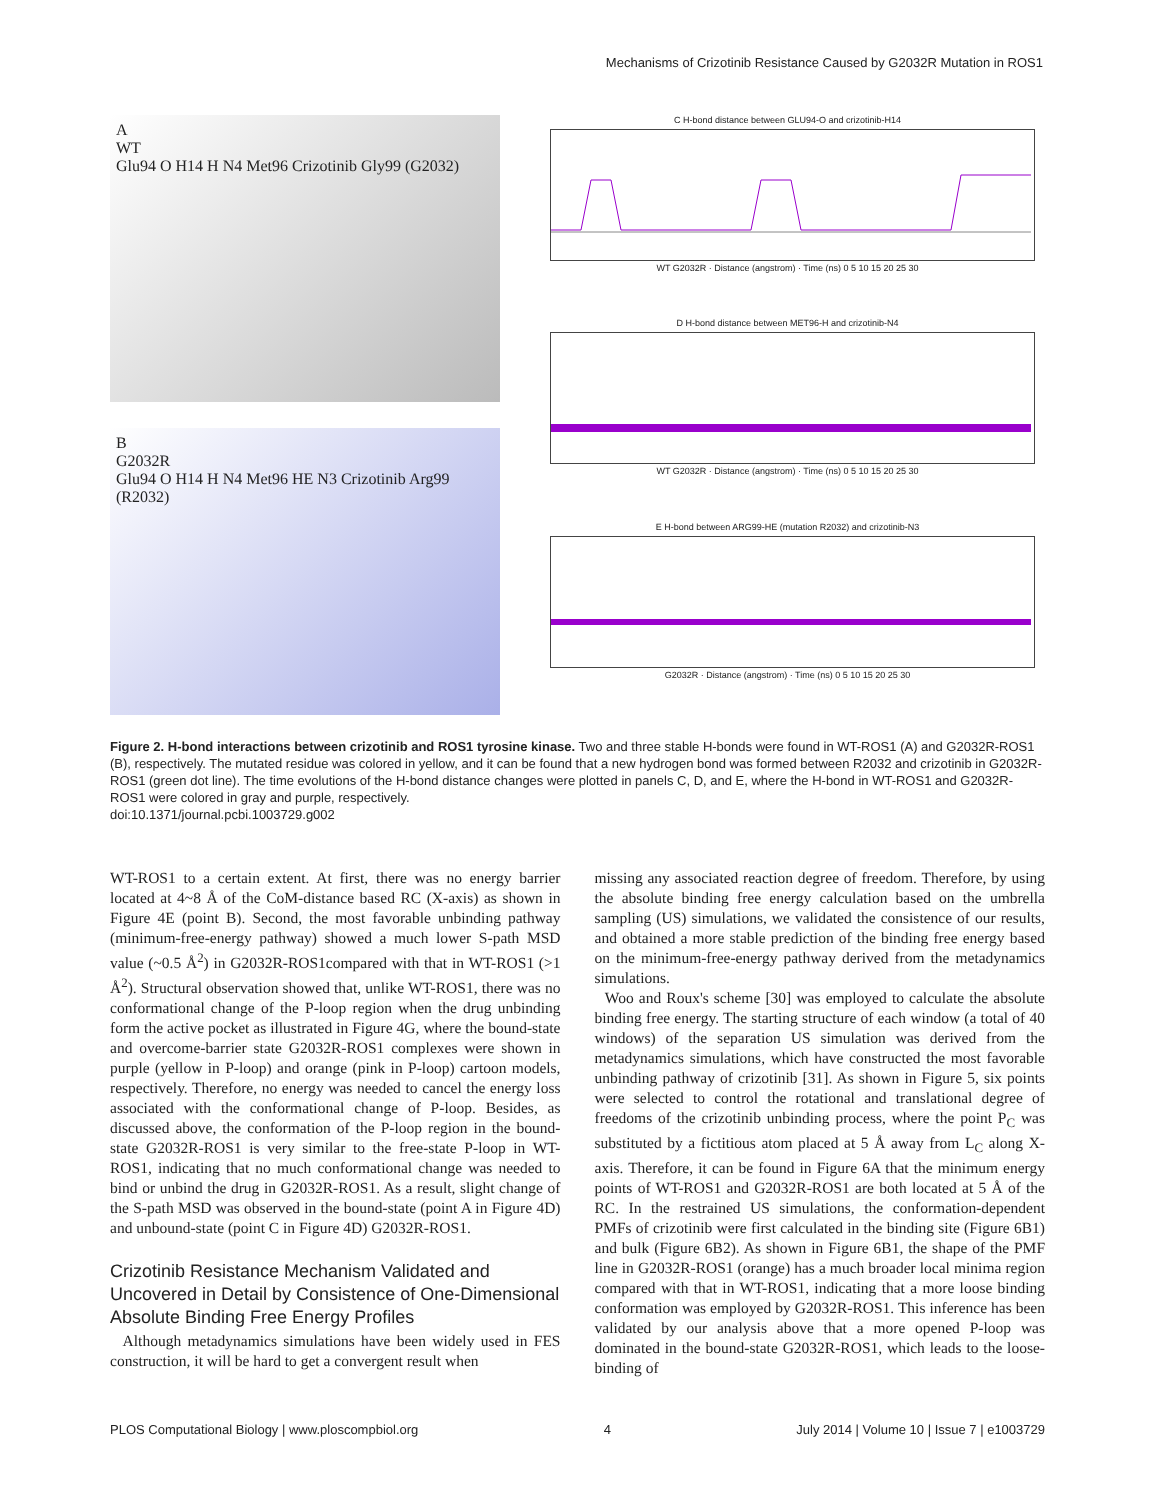Mechanisms of Crizotinib Resistance Caused by G2032R Mutation in ROS1
A
WT
Glu94 O H14 H N4 Met96 Crizotinib Gly99 (G2032)
B
G2032R
Glu94 O H14 H N4 Met96 HE N3 Crizotinib Arg99 (R2032)
C H-bond distance between GLU94-O and crizotinib-H14
WT G2032R · Distance (angstrom) · Time (ns) 0 5 10 15 20 25 30
D H-bond distance between MET96-H and crizotinib-N4
WT G2032R · Distance (angstrom) · Time (ns) 0 5 10 15 20 25 30
E H-bond between ARG99-HE (mutation R2032) and crizotinib-N3
G2032R · Distance (angstrom) · Time (ns) 0 5 10 15 20 25 30
Figure 2. H-bond interactions between crizotinib and ROS1 tyrosine kinase. Two and three stable H-bonds were found in WT-ROS1 (A) and G2032R-ROS1 (B), respectively. The mutated residue was colored in yellow, and it can be found that a new hydrogen bond was formed between R2032 and crizotinib in G2032R-ROS1 (green dot line). The time evolutions of the H-bond distance changes were plotted in panels C, D, and E, where the H-bond in WT-ROS1 and G2032R-ROS1 were colored in gray and purple, respectively.
doi:10.1371/journal.pcbi.1003729.g002
WT-ROS1 to a certain extent. At first, there was no energy barrier located at 4~8 Å of the CoM-distance based RC (X-axis) as shown in Figure 4E (point B). Second, the most favorable unbinding pathway (minimum-free-energy pathway) showed a much lower S-path MSD value (~0.5 Å<sup>2</sup>) in G2032R-ROS1compared with that in WT-ROS1 (>1 Å<sup>2</sup>). Structural observation showed that, unlike WT-ROS1, there was no conformational change of the P-loop region when the drug unbinding form the active pocket as illustrated in Figure 4G, where the bound-state and overcome-barrier state G2032R-ROS1 complexes were shown in purple (yellow in P-loop) and orange (pink in P-loop) cartoon models, respectively. Therefore, no energy was needed to cancel the energy loss associated with the conformational change of P-loop. Besides, as discussed above, the conformation of the P-loop region in the bound-state G2032R-ROS1 is very similar to the free-state P-loop in WT-ROS1, indicating that no much conformational change was needed to bind or unbind the drug in G2032R-ROS1. As a result, slight change of the S-path MSD was observed in the bound-state (point A in Figure 4D) and unbound-state (point C in Figure 4D) G2032R-ROS1.
Crizotinib Resistance Mechanism Validated and Uncovered in Detail by Consistence of One-Dimensional Absolute Binding Free Energy Profiles
Although metadynamics simulations have been widely used in FES construction, it will be hard to get a convergent result when
missing any associated reaction degree of freedom. Therefore, by using the absolute binding free energy calculation based on the umbrella sampling (US) simulations, we validated the consistence of our results, and obtained a more stable prediction of the binding free energy based on the minimum-free-energy pathway derived from the metadynamics simulations.
Woo and Roux's scheme [30] was employed to calculate the absolute binding free energy. The starting structure of each window (a total of 40 windows) of the separation US simulation was derived from the metadynamics simulations, which have constructed the most favorable unbinding pathway of crizotinib [31]. As shown in Figure 5, six points were selected to control the rotational and translational degree of freedoms of the crizotinib unbinding process, where the point P<sub>C</sub> was substituted by a fictitious atom placed at 5 Å away from L<sub>C</sub> along X-axis. Therefore, it can be found in Figure 6A that the minimum energy points of WT-ROS1 and G2032R-ROS1 are both located at 5 Å of the RC. In the restrained US simulations, the conformation-dependent PMFs of crizotinib were first calculated in the binding site (Figure 6B1) and bulk (Figure 6B2). As shown in Figure 6B1, the shape of the PMF line in G2032R-ROS1 (orange) has a much broader local minima region compared with that in WT-ROS1, indicating that a more loose binding conformation was employed by G2032R-ROS1. This inference has been validated by our analysis above that a more opened P-loop was dominated in the bound-state G2032R-ROS1, which leads to the loose-binding of
PLOS Computational Biology | www.ploscompbiol.org 4 July 2014 | Volume 10 | Issue 7 | e1003729